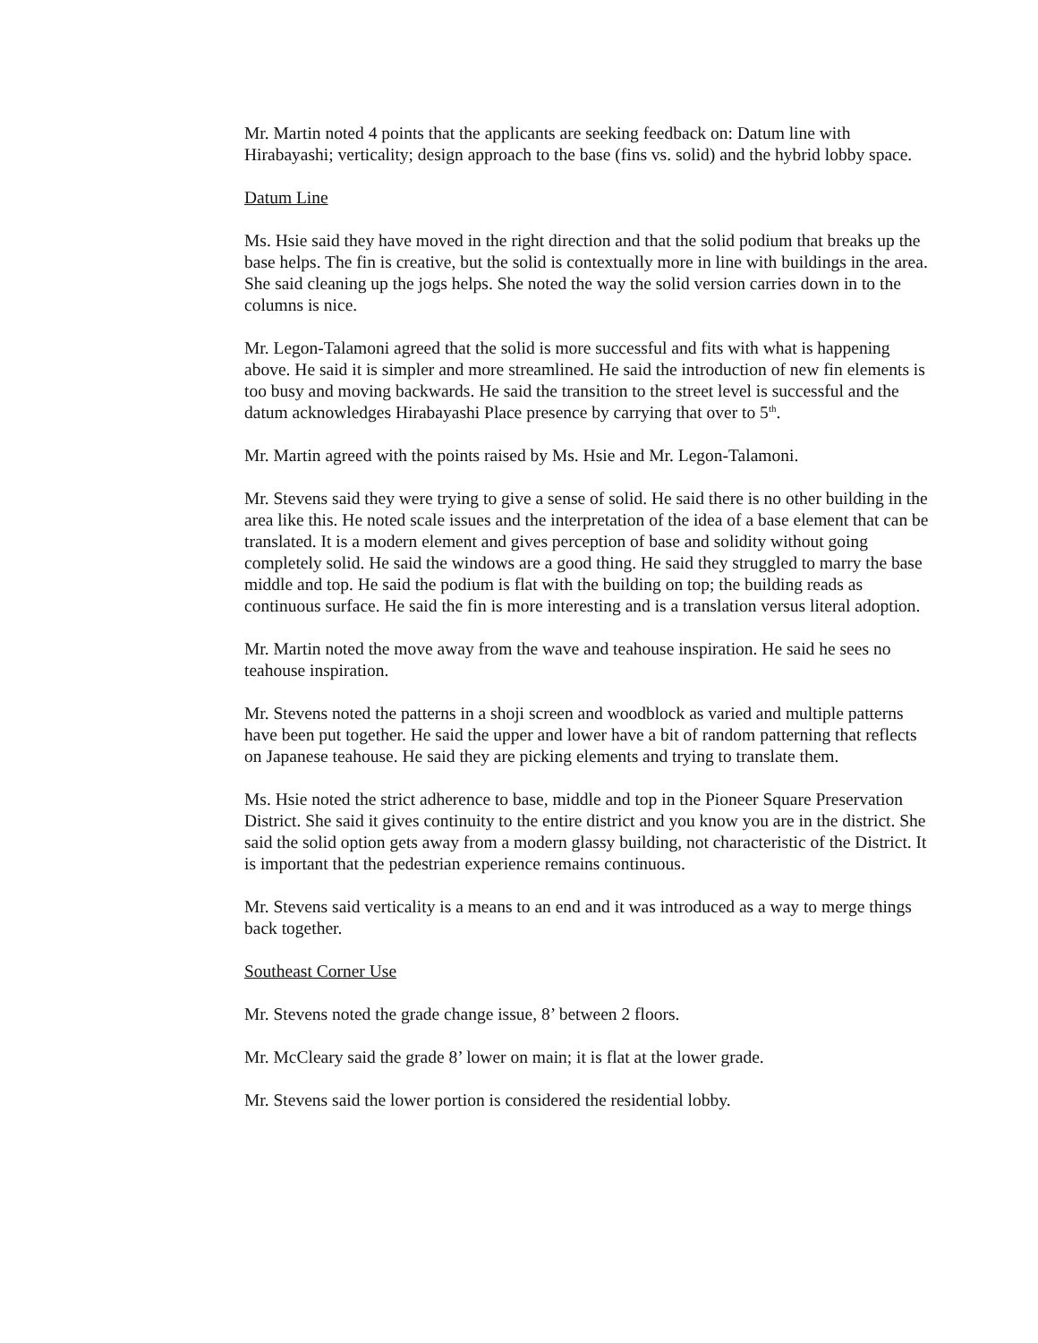Mr. Martin noted 4 points that the applicants are seeking feedback on: Datum line with Hirabayashi; verticality; design approach to the base (fins vs. solid) and the hybrid lobby space.
Datum Line
Ms. Hsie said they have moved in the right direction and that the solid podium that breaks up the base helps. The fin is creative, but the solid is contextually more in line with buildings in the area. She said cleaning up the jogs helps. She noted the way the solid version carries down in to the columns is nice.
Mr. Legon-Talamoni agreed that the solid is more successful and fits with what is happening above. He said it is simpler and more streamlined. He said the introduction of new fin elements is too busy and moving backwards. He said the transition to the street level is successful and the datum acknowledges Hirabayashi Place presence by carrying that over to 5<sup>th</sup>.
Mr. Martin agreed with the points raised by Ms. Hsie and Mr. Legon-Talamoni.
Mr. Stevens said they were trying to give a sense of solid. He said there is no other building in the area like this. He noted scale issues and the interpretation of the idea of a base element that can be translated. It is a modern element and gives perception of base and solidity without going completely solid. He said the windows are a good thing. He said they struggled to marry the base middle and top. He said the podium is flat with the building on top; the building reads as continuous surface. He said the fin is more interesting and is a translation versus literal adoption.
Mr. Martin noted the move away from the wave and teahouse inspiration. He said he sees no teahouse inspiration.
Mr. Stevens noted the patterns in a shoji screen and woodblock as varied and multiple patterns have been put together. He said the upper and lower have a bit of random patterning that reflects on Japanese teahouse. He said they are picking elements and trying to translate them.
Ms. Hsie noted the strict adherence to base, middle and top in the Pioneer Square Preservation District. She said it gives continuity to the entire district and you know you are in the district. She said the solid option gets away from a modern glassy building, not characteristic of the District. It is important that the pedestrian experience remains continuous.
Mr. Stevens said verticality is a means to an end and it was introduced as a way to merge things back together.
Southeast Corner Use
Mr. Stevens noted the grade change issue, 8’ between 2 floors.
Mr. McCleary said the grade 8’ lower on main; it is flat at the lower grade.
Mr. Stevens said the lower portion is considered the residential lobby.